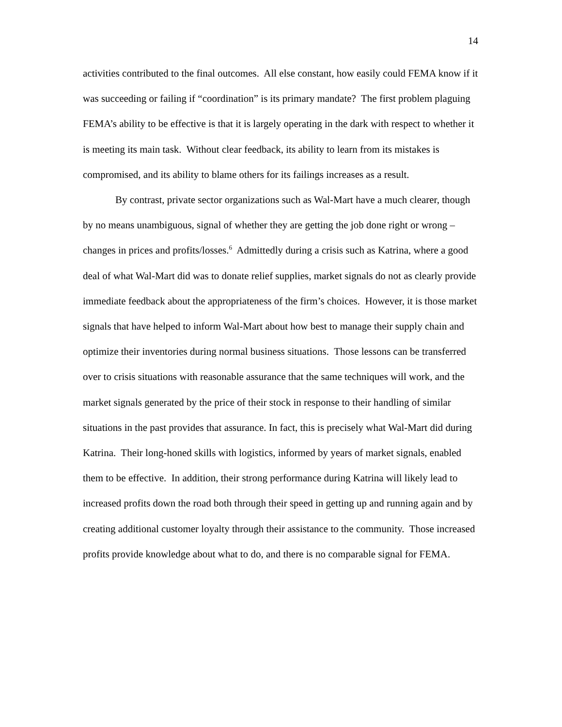14
activities contributed to the final outcomes. All else constant, how easily could FEMA know if it was succeeding or failing if “coordination” is its primary mandate? The first problem plaguing FEMA’s ability to be effective is that it is largely operating in the dark with respect to whether it is meeting its main task. Without clear feedback, its ability to learn from its mistakes is compromised, and its ability to blame others for its failings increases as a result.
By contrast, private sector organizations such as Wal-Mart have a much clearer, though by no means unambiguous, signal of whether they are getting the job done right or wrong – changes in prices and profits/losses.<sup>6</sup> Admittedly during a crisis such as Katrina, where a good deal of what Wal-Mart did was to donate relief supplies, market signals do not as clearly provide immediate feedback about the appropriateness of the firm’s choices. However, it is those market signals that have helped to inform Wal-Mart about how best to manage their supply chain and optimize their inventories during normal business situations. Those lessons can be transferred over to crisis situations with reasonable assurance that the same techniques will work, and the market signals generated by the price of their stock in response to their handling of similar situations in the past provides that assurance. In fact, this is precisely what Wal-Mart did during Katrina. Their long-honed skills with logistics, informed by years of market signals, enabled them to be effective. In addition, their strong performance during Katrina will likely lead to increased profits down the road both through their speed in getting up and running again and by creating additional customer loyalty through their assistance to the community. Those increased profits provide knowledge about what to do, and there is no comparable signal for FEMA.